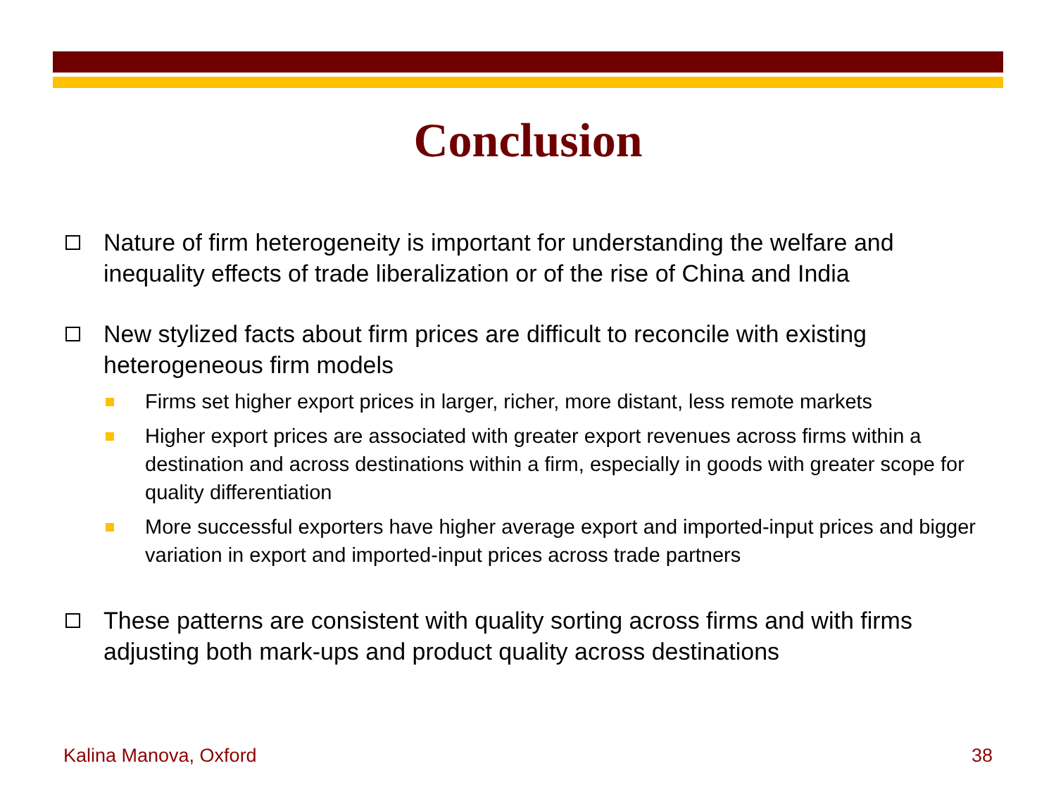Conclusion
Nature of firm heterogeneity is important for understanding the welfare and inequality effects of trade liberalization or of the rise of China and India
New stylized facts about firm prices are difficult to reconcile with existing heterogeneous firm models
Firms set higher export prices in larger, richer, more distant, less remote markets
Higher export prices are associated with greater export revenues across firms within a destination and across destinations within a firm, especially in goods with greater scope for quality differentiation
More successful exporters have higher average export and imported-input prices and bigger variation in export and imported-input prices across trade partners
These patterns are consistent with quality sorting across firms and with firms adjusting both mark-ups and product quality across destinations
Kalina Manova, Oxford 38